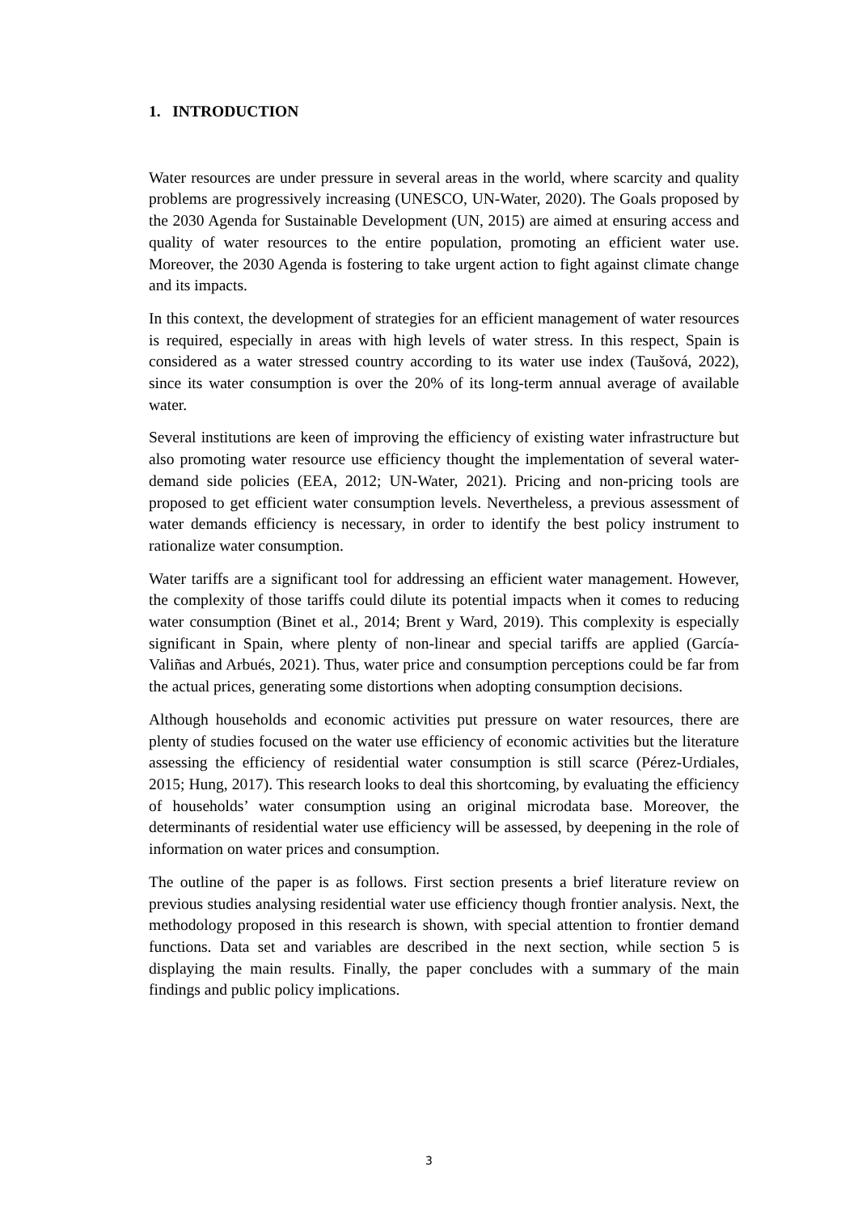1. INTRODUCTION
Water resources are under pressure in several areas in the world, where scarcity and quality problems are progressively increasing (UNESCO, UN-Water, 2020). The Goals proposed by the 2030 Agenda for Sustainable Development (UN, 2015) are aimed at ensuring access and quality of water resources to the entire population, promoting an efficient water use. Moreover, the 2030 Agenda is fostering to take urgent action to fight against climate change and its impacts.
In this context, the development of strategies for an efficient management of water resources is required, especially in areas with high levels of water stress. In this respect, Spain is considered as a water stressed country according to its water use index (Taušová, 2022), since its water consumption is over the 20% of its long-term annual average of available water.
Several institutions are keen of improving the efficiency of existing water infrastructure but also promoting water resource use efficiency thought the implementation of several water-demand side policies (EEA, 2012; UN-Water, 2021). Pricing and non-pricing tools are proposed to get efficient water consumption levels. Nevertheless, a previous assessment of water demands efficiency is necessary, in order to identify the best policy instrument to rationalize water consumption.
Water tariffs are a significant tool for addressing an efficient water management. However, the complexity of those tariffs could dilute its potential impacts when it comes to reducing water consumption (Binet et al., 2014; Brent y Ward, 2019). This complexity is especially significant in Spain, where plenty of non-linear and special tariffs are applied (García-Valiñas and Arbués, 2021). Thus, water price and consumption perceptions could be far from the actual prices, generating some distortions when adopting consumption decisions.
Although households and economic activities put pressure on water resources, there are plenty of studies focused on the water use efficiency of economic activities but the literature assessing the efficiency of residential water consumption is still scarce (Pérez-Urdiales, 2015; Hung, 2017). This research looks to deal this shortcoming, by evaluating the efficiency of households’ water consumption using an original microdata base. Moreover, the determinants of residential water use efficiency will be assessed, by deepening in the role of information on water prices and consumption.
The outline of the paper is as follows. First section presents a brief literature review on previous studies analysing residential water use efficiency though frontier analysis. Next, the methodology proposed in this research is shown, with special attention to frontier demand functions. Data set and variables are described in the next section, while section 5 is displaying the main results. Finally, the paper concludes with a summary of the main findings and public policy implications.
3